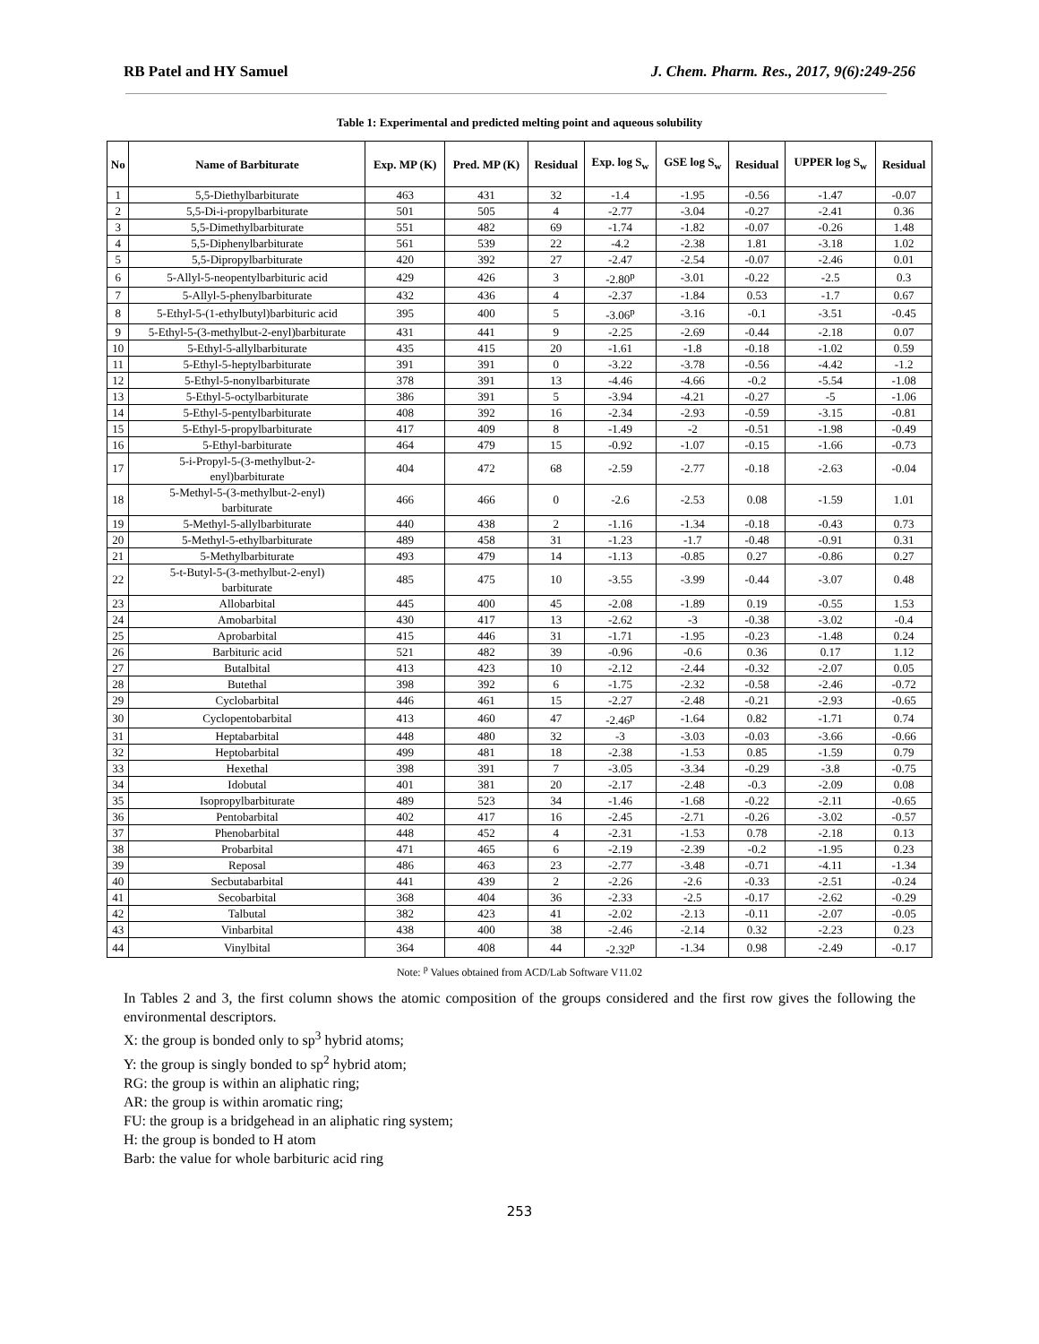RB Patel and HY Samuel J. Chem. Pharm. Res., 2017, 9(6):249-256
Table 1: Experimental and predicted melting point and aqueous solubility
| No | Name of Barbiturate | Exp. MP (K) | Pred. MP (K) | Residual | Exp. log S<sub>w</sub> | GSE log S<sub>w</sub> | Residual | UPPER log S<sub>w</sub> | Residual |
| --- | --- | --- | --- | --- | --- | --- | --- | --- | --- |
| 1 | 5,5-Diethylbarbiturate | 463 | 431 | 32 | -1.4 | -1.95 | -0.56 | -1.47 | -0.07 |
| 2 | 5,5-Di-i-propylbarbiturate | 501 | 505 | 4 | -2.77 | -3.04 | -0.27 | -2.41 | 0.36 |
| 3 | 5,5-Dimethylbarbiturate | 551 | 482 | 69 | -1.74 | -1.82 | -0.07 | -0.26 | 1.48 |
| 4 | 5,5-Diphenylbarbiturate | 561 | 539 | 22 | -4.2 | -2.38 | 1.81 | -3.18 | 1.02 |
| 5 | 5,5-Dipropylbarbiturate | 420 | 392 | 27 | -2.47 | -2.54 | -0.07 | -2.46 | 0.01 |
| 6 | 5-Allyl-5-neopentylbarbituric acid | 429 | 426 | 3 | -2.80<sup>p</sup> | -3.01 | -0.22 | -2.5 | 0.3 |
| 7 | 5-Allyl-5-phenylbarbiturate | 432 | 436 | 4 | -2.37 | -1.84 | 0.53 | -1.7 | 0.67 |
| 8 | 5-Ethyl-5-(1-ethylbutyl)barbituric acid | 395 | 400 | 5 | -3.06<sup>p</sup> | -3.16 | -0.1 | -3.51 | -0.45 |
| 9 | 5-Ethyl-5-(3-methylbut-2-enyl)barbiturate | 431 | 441 | 9 | -2.25 | -2.69 | -0.44 | -2.18 | 0.07 |
| 10 | 5-Ethyl-5-allylbarbiturate | 435 | 415 | 20 | -1.61 | -1.8 | -0.18 | -1.02 | 0.59 |
| 11 | 5-Ethyl-5-heptylbarbiturate | 391 | 391 | 0 | -3.22 | -3.78 | -0.56 | -4.42 | -1.2 |
| 12 | 5-Ethyl-5-nonylbarbiturate | 378 | 391 | 13 | -4.46 | -4.66 | -0.2 | -5.54 | -1.08 |
| 13 | 5-Ethyl-5-octylbarbiturate | 386 | 391 | 5 | -3.94 | -4.21 | -0.27 | -5 | -1.06 |
| 14 | 5-Ethyl-5-pentylbarbiturate | 408 | 392 | 16 | -2.34 | -2.93 | -0.59 | -3.15 | -0.81 |
| 15 | 5-Ethyl-5-propylbarbiturate | 417 | 409 | 8 | -1.49 | -2 | -0.51 | -1.98 | -0.49 |
| 16 | 5-Ethyl-barbiturate | 464 | 479 | 15 | -0.92 | -1.07 | -0.15 | -1.66 | -0.73 |
| 17 | 5-i-Propyl-5-(3-methylbut-2- enyl)barbiturate | 404 | 472 | 68 | -2.59 | -2.77 | -0.18 | -2.63 | -0.04 |
| 18 | 5-Methyl-5-(3-methylbut-2-enyl) barbiturate | 466 | 466 | 0 | -2.6 | -2.53 | 0.08 | -1.59 | 1.01 |
| 19 | 5-Methyl-5-allylbarbiturate | 440 | 438 | 2 | -1.16 | -1.34 | -0.18 | -0.43 | 0.73 |
| 20 | 5-Methyl-5-ethylbarbiturate | 489 | 458 | 31 | -1.23 | -1.7 | -0.48 | -0.91 | 0.31 |
| 21 | 5-Methylbarbiturate | 493 | 479 | 14 | -1.13 | -0.85 | 0.27 | -0.86 | 0.27 |
| 22 | 5-t-Butyl-5-(3-methylbut-2-enyl) barbiturate | 485 | 475 | 10 | -3.55 | -3.99 | -0.44 | -3.07 | 0.48 |
| 23 | Allobarbital | 445 | 400 | 45 | -2.08 | -1.89 | 0.19 | -0.55 | 1.53 |
| 24 | Amobarbital | 430 | 417 | 13 | -2.62 | -3 | -0.38 | -3.02 | -0.4 |
| 25 | Aprobarbital | 415 | 446 | 31 | -1.71 | -1.95 | -0.23 | -1.48 | 0.24 |
| 26 | Barbituric acid | 521 | 482 | 39 | -0.96 | -0.6 | 0.36 | 0.17 | 1.12 |
| 27 | Butalbital | 413 | 423 | 10 | -2.12 | -2.44 | -0.32 | -2.07 | 0.05 |
| 28 | Butethal | 398 | 392 | 6 | -1.75 | -2.32 | -0.58 | -2.46 | -0.72 |
| 29 | Cyclobarbital | 446 | 461 | 15 | -2.27 | -2.48 | -0.21 | -2.93 | -0.65 |
| 30 | Cyclopentobarbital | 413 | 460 | 47 | -2.46<sup>p</sup> | -1.64 | 0.82 | -1.71 | 0.74 |
| 31 | Heptabarbital | 448 | 480 | 32 | -3 | -3.03 | -0.03 | -3.66 | -0.66 |
| 32 | Heptobarbital | 499 | 481 | 18 | -2.38 | -1.53 | 0.85 | -1.59 | 0.79 |
| 33 | Hexethal | 398 | 391 | 7 | -3.05 | -3.34 | -0.29 | -3.8 | -0.75 |
| 34 | Idobutal | 401 | 381 | 20 | -2.17 | -2.48 | -0.3 | -2.09 | 0.08 |
| 35 | Isopropylbarbiturate | 489 | 523 | 34 | -1.46 | -1.68 | -0.22 | -2.11 | -0.65 |
| 36 | Pentobarbital | 402 | 417 | 16 | -2.45 | -2.71 | -0.26 | -3.02 | -0.57 |
| 37 | Phenobarbital | 448 | 452 | 4 | -2.31 | -1.53 | 0.78 | -2.18 | 0.13 |
| 38 | Probarbital | 471 | 465 | 6 | -2.19 | -2.39 | -0.2 | -1.95 | 0.23 |
| 39 | Reposal | 486 | 463 | 23 | -2.77 | -3.48 | -0.71 | -4.11 | -1.34 |
| 40 | Secbutabarbital | 441 | 439 | 2 | -2.26 | -2.6 | -0.33 | -2.51 | -0.24 |
| 41 | Secobarbital | 368 | 404 | 36 | -2.33 | -2.5 | -0.17 | -2.62 | -0.29 |
| 42 | Talbutal | 382 | 423 | 41 | -2.02 | -2.13 | -0.11 | -2.07 | -0.05 |
| 43 | Vinbarbital | 438 | 400 | 38 | -2.46 | -2.14 | 0.32 | -2.23 | 0.23 |
| 44 | Vinylbital | 364 | 408 | 44 | -2.32<sup>p</sup> | -1.34 | 0.98 | -2.49 | -0.17 |
Note: <sup>p</sup> Values obtained from ACD/Lab Software V11.02
In Tables 2 and 3, the first column shows the atomic composition of the groups considered and the first row gives the following the environmental descriptors.
X: the group is bonded only to sp<sup>3</sup> hybrid atoms;
Y: the group is singly bonded to sp<sup>2</sup> hybrid atom;
RG: the group is within an aliphatic ring;
AR: the group is within aromatic ring;
FU: the group is a bridgehead in an aliphatic ring system;
H: the group is bonded to H atom
Barb: the value for whole barbituric acid ring
253